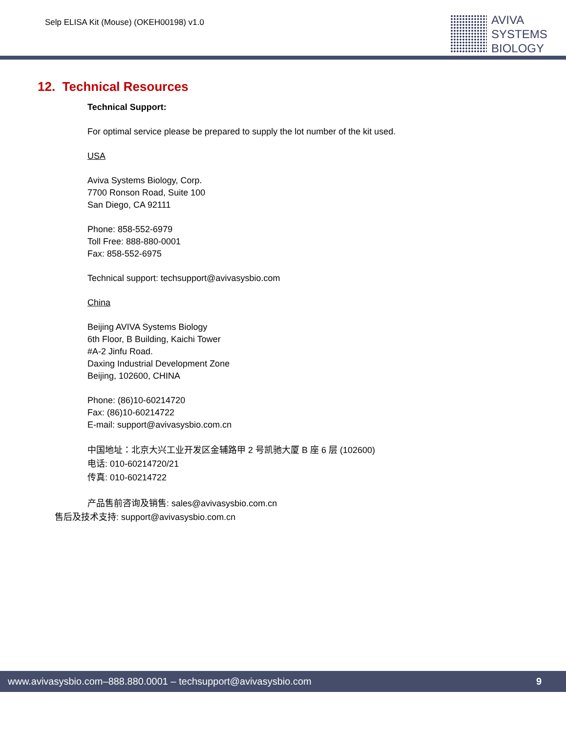Selp ELISA Kit (Mouse) (OKEH00198) v1.0
AVIVA
SYSTEMS
BIOLOGY
12. Technical Resources
Technical Support:
For optimal service please be prepared to supply the lot number of the kit used.
USA
Aviva Systems Biology, Corp.
7700 Ronson Road, Suite 100
San Diego, CA 92111
Phone: 858-552-6979
Toll Free: 888-880-0001
Fax: 858-552-6975
Technical support: techsupport@avivasysbio.com
China
Beijing AVIVA Systems Biology
6th Floor, B Building, Kaichi Tower
#A-2 Jinfu Road.
Daxing Industrial Development Zone
Beijing, 102600, CHINA
Phone: (86)10-60214720
Fax: (86)10-60214722
E-mail: support@avivasysbio.com.cn
中国地址：北京大兴工业开发区金辅路甲 2 号凯驰大厦 B 座 6 层 (102600)
电话: 010-60214720/21
传真: 010-60214722
产品售前咨询及销售: sales@avivasysbio.com.cn
售后及技术支持: support@avivasysbio.com.cn
www.avivasysbio.com–888.880.0001 – techsupport@avivasysbio.com 9